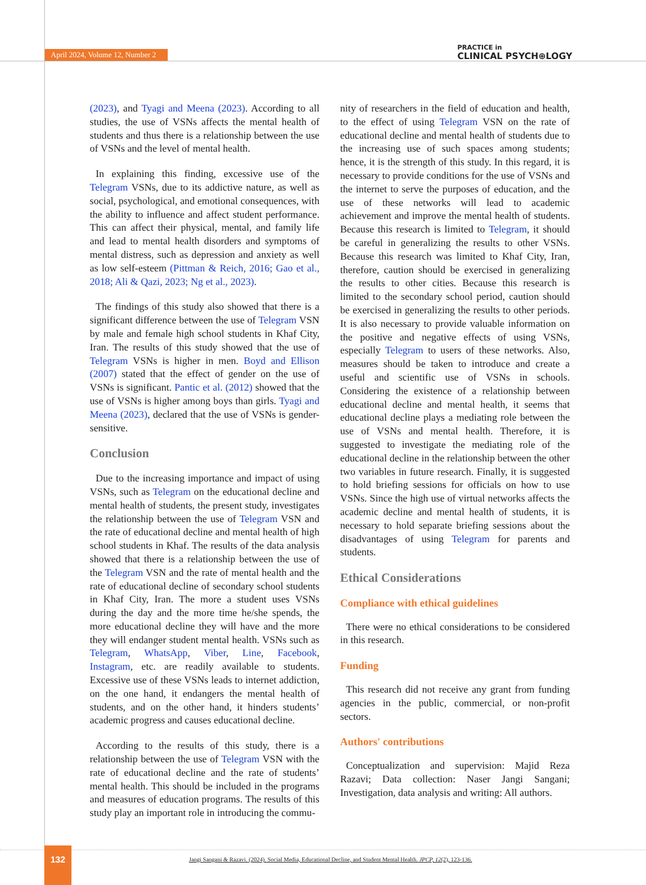April 2024, Volume 12, Number 2 PRACTICE in
CLINICAL PSYCH⊕LOGY
(2023), and Tyagi and Meena (2023). According to all studies, the use of VSNs affects the mental health of students and thus there is a relationship between the use of VSNs and the level of mental health.
In explaining this finding, excessive use of the Telegram VSNs, due to its addictive nature, as well as social, psychological, and emotional consequences, with the ability to influence and affect student performance. This can affect their physical, mental, and family life and lead to mental health disorders and symptoms of mental distress, such as depression and anxiety as well as low self-esteem (Pittman & Reich, 2016; Gao et al., 2018; Ali & Qazi, 2023; Ng et al., 2023).
The findings of this study also showed that there is a significant difference between the use of Telegram VSN by male and female high school students in Khaf City, Iran. The results of this study showed that the use of Telegram VSNs is higher in men. Boyd and Ellison (2007) stated that the effect of gender on the use of VSNs is significant. Pantic et al. (2012) showed that the use of VSNs is higher among boys than girls. Tyagi and Meena (2023), declared that the use of VSNs is gender-sensitive.
Conclusion
Due to the increasing importance and impact of using VSNs, such as Telegram on the educational decline and mental health of students, the present study, investigates the relationship between the use of Telegram VSN and the rate of educational decline and mental health of high school students in Khaf. The results of the data analysis showed that there is a relationship between the use of the Telegram VSN and the rate of mental health and the rate of educational decline of secondary school students in Khaf City, Iran. The more a student uses VSNs during the day and the more time he/she spends, the more educational decline they will have and the more they will endanger student mental health. VSNs such as Telegram, WhatsApp, Viber, Line, Facebook, Instagram, etc. are readily available to students. Excessive use of these VSNs leads to internet addiction, on the one hand, it endangers the mental health of students, and on the other hand, it hinders students’ academic progress and causes educational decline.
According to the results of this study, there is a relationship between the use of Telegram VSN with the rate of educational decline and the rate of students’ mental health. This should be included in the programs and measures of education programs. The results of this study play an important role in introducing the commu-
nity of researchers in the field of education and health, to the effect of using Telegram VSN on the rate of educational decline and mental health of students due to the increasing use of such spaces among students; hence, it is the strength of this study. In this regard, it is necessary to provide conditions for the use of VSNs and the internet to serve the purposes of education, and the use of these networks will lead to academic achievement and improve the mental health of students. Because this research is limited to Telegram, it should be careful in generalizing the results to other VSNs. Because this research was limited to Khaf City, Iran, therefore, caution should be exercised in generalizing the results to other cities. Because this research is limited to the secondary school period, caution should be exercised in generalizing the results to other periods. It is also necessary to provide valuable information on the positive and negative effects of using VSNs, especially Telegram to users of these networks. Also, measures should be taken to introduce and create a useful and scientific use of VSNs in schools. Considering the existence of a relationship between educational decline and mental health, it seems that educational decline plays a mediating role between the use of VSNs and mental health. Therefore, it is suggested to investigate the mediating role of the educational decline in the relationship between the other two variables in future research. Finally, it is suggested to hold briefing sessions for officials on how to use VSNs. Since the high use of virtual networks affects the academic decline and mental health of students, it is necessary to hold separate briefing sessions about the disadvantages of using Telegram for parents and students.
Ethical Considerations
Compliance with ethical guidelines
There were no ethical considerations to be considered in this research.
Funding
This research did not receive any grant from funding agencies in the public, commercial, or non-profit sectors.
Authors' contributions
Conceptualization and supervision: Majid Reza Razavi; Data collection: Naser Jangi Sangani; Investigation, data analysis and writing: All authors.
132
Jangi Sangani & Razavi. (2024). Social Media, Educational Decline, and Student Mental Health. JPCP, 12(2), 123-136.